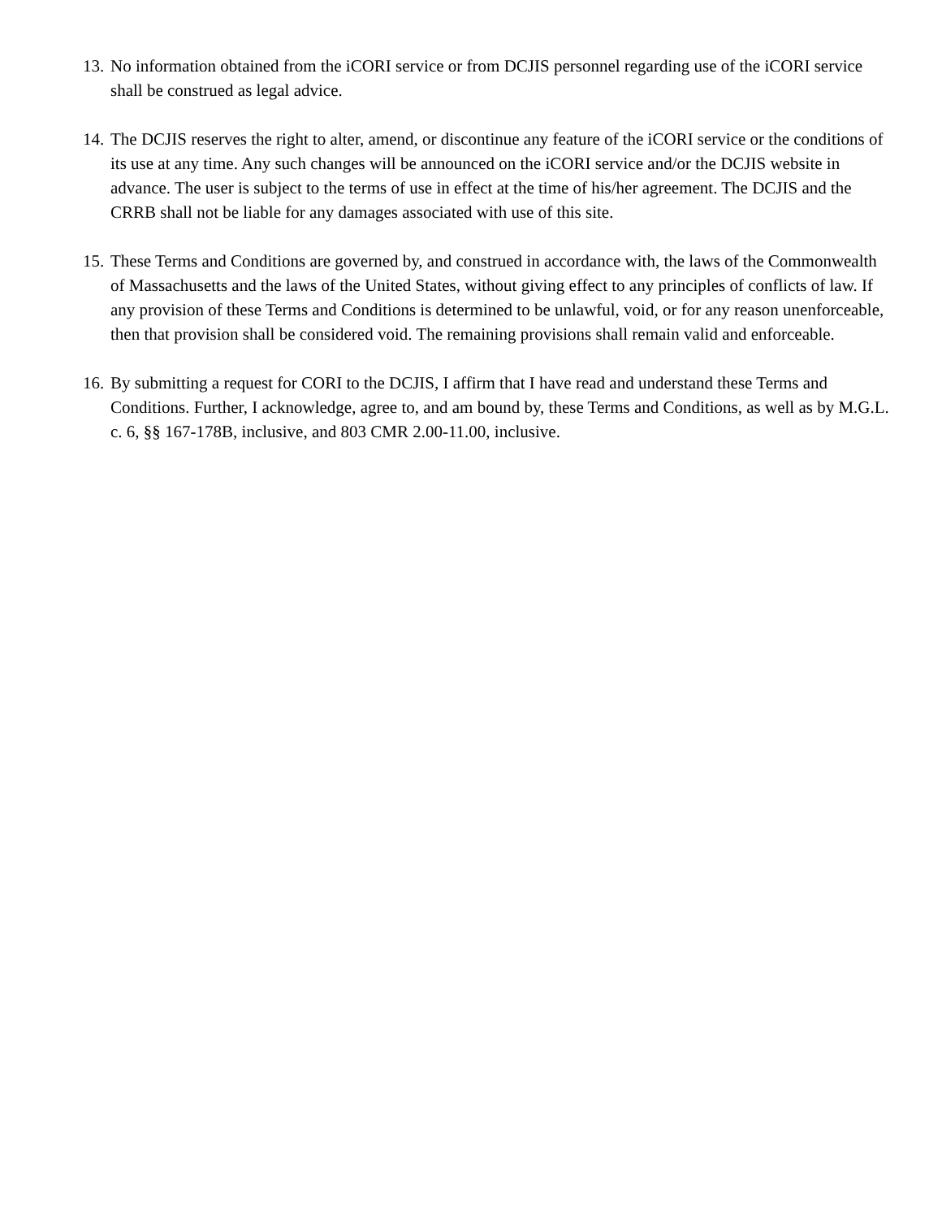13. No information obtained from the iCORI service or from DCJIS personnel regarding use of the iCORI service shall be construed as legal advice.
14. The DCJIS reserves the right to alter, amend, or discontinue any feature of the iCORI service or the conditions of its use at any time. Any such changes will be announced on the iCORI service and/or the DCJIS website in advance. The user is subject to the terms of use in effect at the time of his/her agreement. The DCJIS and the CRRB shall not be liable for any damages associated with use of this site.
15. These Terms and Conditions are governed by, and construed in accordance with, the laws of the Commonwealth of Massachusetts and the laws of the United States, without giving effect to any principles of conflicts of law. If any provision of these Terms and Conditions is determined to be unlawful, void, or for any reason unenforceable, then that provision shall be considered void. The remaining provisions shall remain valid and enforceable.
16. By submitting a request for CORI to the DCJIS, I affirm that I have read and understand these Terms and Conditions. Further, I acknowledge, agree to, and am bound by, these Terms and Conditions, as well as by M.G.L. c. 6, §§ 167-178B, inclusive, and 803 CMR 2.00-11.00, inclusive.